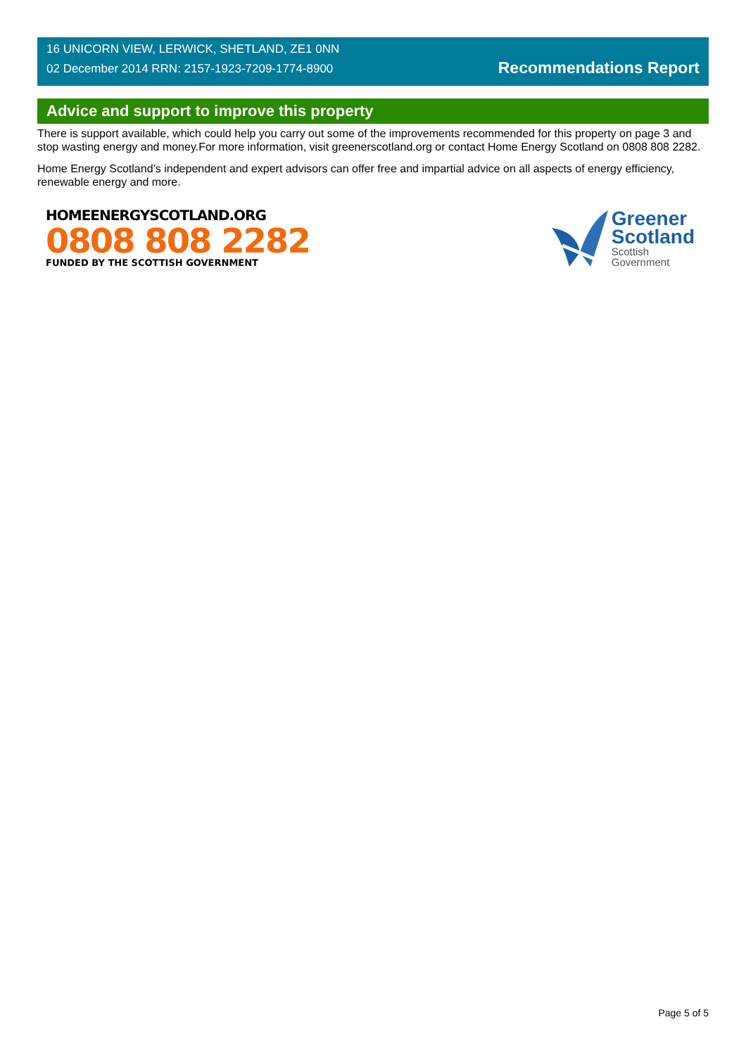16 UNICORN VIEW, LERWICK, SHETLAND, ZE1 0NN
02 December 2014 RRN: 2157-1923-7209-1774-8900
Recommendations Report
Advice and support to improve this property
There is support available, which could help you carry out some of the improvements recommended for this property on page 3 and stop wasting energy and money.For more information, visit greenerscotland.org or contact Home Energy Scotland on 0808 808 2282.
Home Energy Scotland’s independent and expert advisors can offer free and impartial advice on all aspects of energy efficiency, renewable energy and more.
HOMEENERGYSCOTLAND.ORG
0808 808 2282
FUNDED BY THE SCOTTISH GOVERNMENT
Greener
Scotland
Scottish
Government
Page 5 of 5